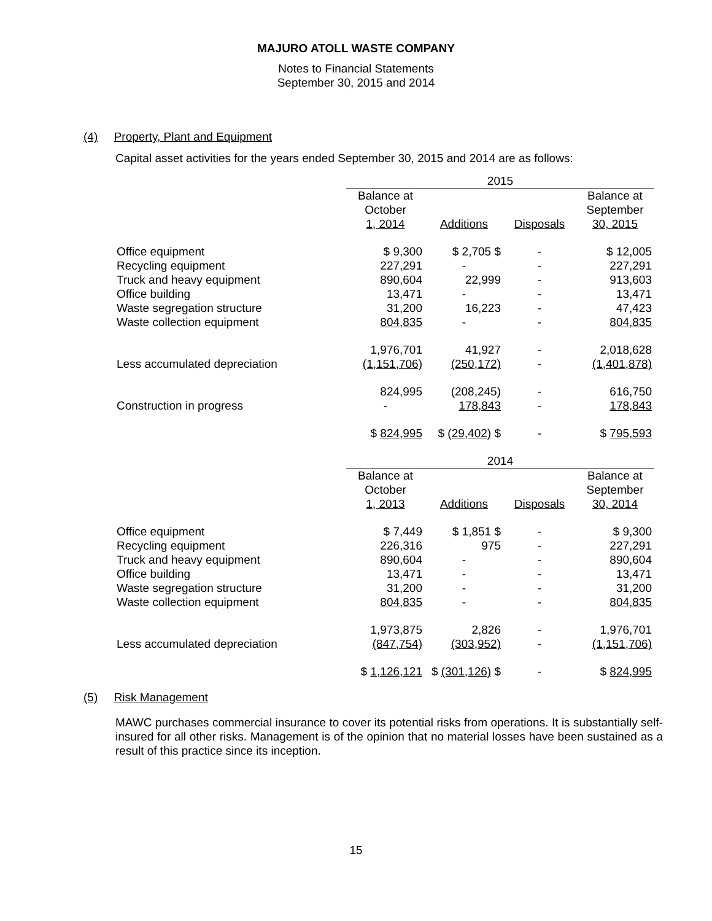MAJURO ATOLL WASTE COMPANY
Notes to Financial Statements
September 30, 2015 and 2014
(4) Property, Plant and Equipment
Capital asset activities for the years ended September 30, 2015 and 2014 are as follows:
| | 2015 | | | |
| --- | --- | --- | --- | --- |
| | Balance at October 1, 2014 | Additions | Disposals | Balance at September 30, 2015 |
| Office equipment | $ 9,300 | $ 2,705 $ | - | $ 12,005 |
| Recycling equipment | 227,291 | - | - | 227,291 |
| Truck and heavy equipment | 890,604 | 22,999 | - | 913,603 |
| Office building | 13,471 | - | - | 13,471 |
| Waste segregation structure | 31,200 | 16,223 | - | 47,423 |
| Waste collection equipment | 804,835 | - | - | 804,835 |
| | 1,976,701 | 41,927 | - | 2,018,628 |
| Less accumulated depreciation | (1,151,706) | (250,172) | - | (1,401,878) |
| | 824,995 | (208,245) | - | 616,750 |
| Construction in progress | - | 178,843 | - | 178,843 |
| | $ 824,995 | $ (29,402) $ | - | $ 795,593 |
| | 2014 | | | |
| | Balance at October 1, 2013 | Additions | Disposals | Balance at September 30, 2014 |
| Office equipment | $ 7,449 | $ 1,851 $ | - | $ 9,300 |
| Recycling equipment | 226,316 | 975 | - | 227,291 |
| Truck and heavy equipment | 890,604 | - | - | 890,604 |
| Office building | 13,471 | - | - | 13,471 |
| Waste segregation structure | 31,200 | - | - | 31,200 |
| Waste collection equipment | 804,835 | - | - | 804,835 |
| | 1,973,875 | 2,826 | - | 1,976,701 |
| Less accumulated depreciation | (847,754) | (303,952) | - | (1,151,706) |
| | $ 1,126,121 | $ (301,126) $ | - | $ 824,995 |
(5) Risk Management
MAWC purchases commercial insurance to cover its potential risks from operations. It is substantially self-insured for all other risks. Management is of the opinion that no material losses have been sustained as a result of this practice since its inception.
15